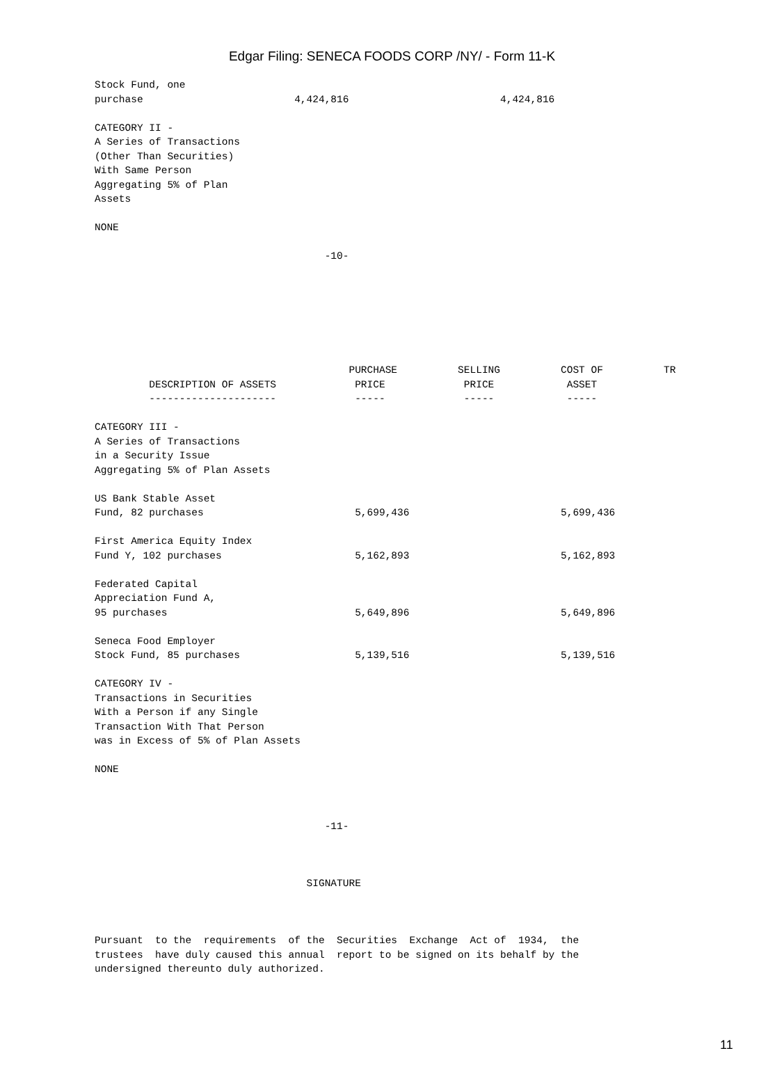Edgar Filing: SENECA FOODS CORP /NY/ - Form 11-K
Stock Fund, one
purchase                         4,424,816                         4,424,816

CATEGORY II -
A Series of Transactions
(Other Than Securities)
With Same Person
Aggregating 5% of Plan
Assets

NONE

                                      -10-







                                          PURCHASE          SELLING          COST OF          TR
         DESCRIPTION OF ASSETS             PRICE             PRICE            ASSET
         ---------------------             -----             -----            -----

CATEGORY III -
A Series of Transactions
in a Security Issue
Aggregating 5% of Plan Assets

US Bank Stable Asset
Fund, 82 purchases                         5,699,436                         5,699,436

First America Equity Index
Fund Y, 102 purchases                      5,162,893                         5,162,893

Federated Capital
Appreciation Fund A,
95 purchases                               5,649,896                         5,649,896

Seneca Food Employer
Stock Fund, 85 purchases                   5,139,516                         5,139,516

CATEGORY IV -
Transactions in Securities
With a Person if any Single
Transaction With That Person
was in Excess of 5% of Plan Assets

NONE



                                      -11-



                                   SIGNATURE



Pursuant  to the  requirements  of the  Securities  Exchange  Act of  1934,  the
trustees  have duly caused this annual  report to be signed on its behalf by the
undersigned thereunto duly authorized.
11